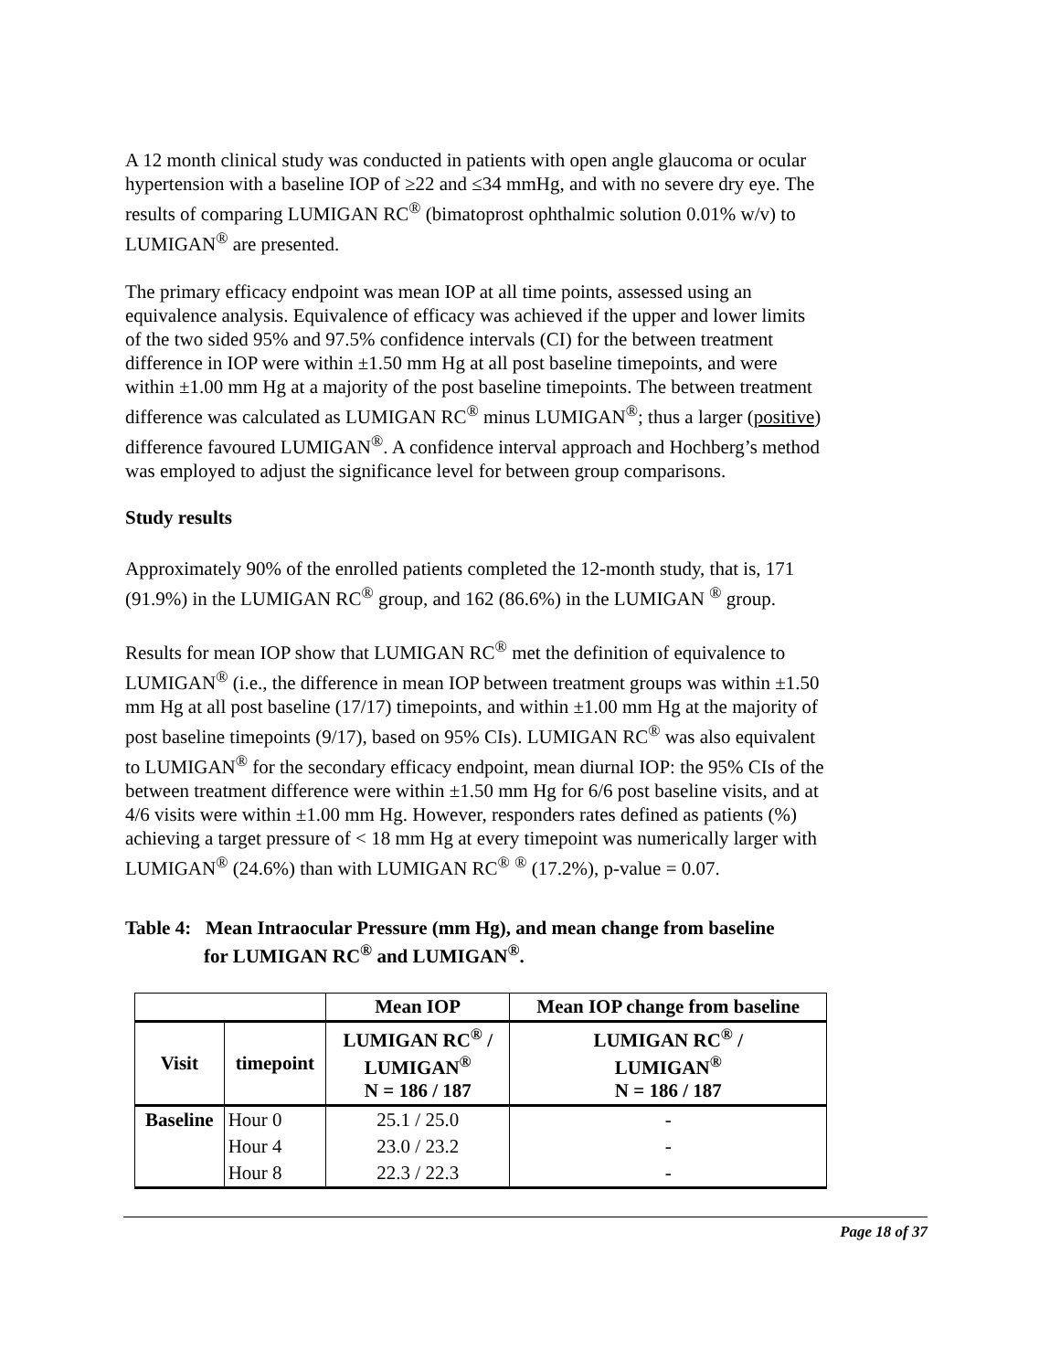A 12 month clinical study was conducted in patients with open angle glaucoma or ocular hypertension with a baseline IOP of ≥22 and ≤34 mmHg, and with no severe dry eye. The results of comparing LUMIGAN RC<sup>®</sup> (bimatoprost ophthalmic solution 0.01% w/v) to LUMIGAN<sup>®</sup> are presented.
The primary efficacy endpoint was mean IOP at all time points, assessed using an equivalence analysis. Equivalence of efficacy was achieved if the upper and lower limits of the two sided 95% and 97.5% confidence intervals (CI) for the between treatment difference in IOP were within ±1.50 mm Hg at all post baseline timepoints, and were within ±1.00 mm Hg at a majority of the post baseline timepoints. The between treatment difference was calculated as LUMIGAN RC<sup>®</sup> minus LUMIGAN<sup>®</sup>; thus a larger (positive) difference favoured LUMIGAN<sup>®</sup>. A confidence interval approach and Hochberg’s method was employed to adjust the significance level for between group comparisons.
Study results
Approximately 90% of the enrolled patients completed the 12-month study, that is, 171 (91.9%) in the LUMIGAN RC<sup>®</sup> group, and 162 (86.6%) in the LUMIGAN <sup>®</sup> group.
Results for mean IOP show that LUMIGAN RC<sup>®</sup> met the definition of equivalence to LUMIGAN<sup>®</sup> (i.e., the difference in mean IOP between treatment groups was within ±1.50 mm Hg at all post baseline (17/17) timepoints, and within ±1.00 mm Hg at the majority of post baseline timepoints (9/17), based on 95% CIs). LUMIGAN RC<sup>®</sup> was also equivalent to LUMIGAN<sup>®</sup> for the secondary efficacy endpoint, mean diurnal IOP: the 95% CIs of the between treatment difference were within ±1.50 mm Hg for 6/6 post baseline visits, and at 4/6 visits were within ±1.00 mm Hg. However, responders rates defined as patients (%) achieving a target pressure of < 18 mm Hg at every timepoint was numerically larger with LUMIGAN<sup>®</sup> (24.6%) than with LUMIGAN RC<sup>®</sup> <sup>®</sup> (17.2%), p-value = 0.07.
Table 4: Mean Intraocular Pressure (mm Hg), and mean change from baseline
for LUMIGAN RC<sup>®</sup> and LUMIGAN<sup>®</sup>.
| | | Mean IOP | Mean IOP change from baseline |
| --- | --- | --- | --- |
| Visit | timepoint | LUMIGAN RC<sup>®</sup> / LUMIGAN<sup>®</sup> N = 186 / 187 | LUMIGAN RC<sup>®</sup> / LUMIGAN<sup>®</sup> N = 186 / 187 |
| Baseline | Hour 0 | 25.1 / 25.0 | - |
| | Hour 4 | 23.0 / 23.2 | - |
| | Hour 8 | 22.3 / 22.3 | - |
Page 18 of 37